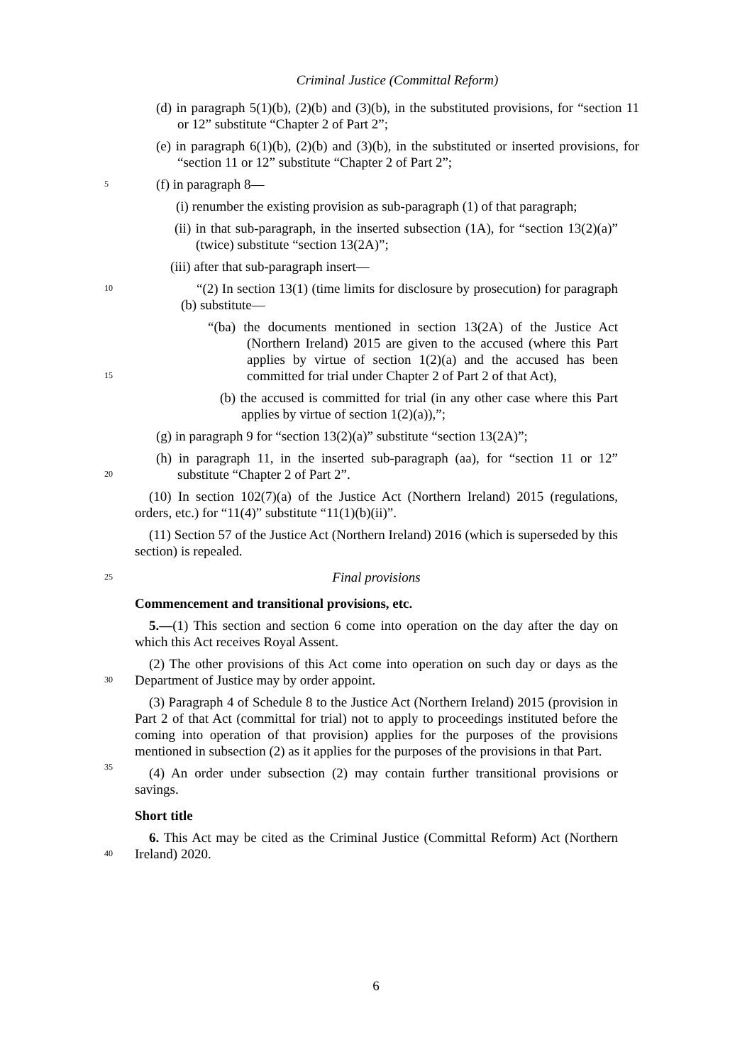Criminal Justice (Committal Reform)
(d) in paragraph 5(1)(b), (2)(b) and (3)(b), in the substituted provisions, for “section 11 or 12” substitute “Chapter 2 of Part 2”;
(e) in paragraph 6(1)(b), (2)(b) and (3)(b), in the substituted or inserted provisions, for “section 11 or 12” substitute “Chapter 2 of Part 2”;
5
(f) in paragraph 8—
(i) renumber the existing provision as sub-paragraph (1) of that paragraph;
(ii) in that sub-paragraph, in the inserted subsection (1A), for “section 13(2)(a)” (twice) substitute “section 13(2A)”;
(iii) after that sub-paragraph insert—
10
“(2) In section 13(1) (time limits for disclosure by prosecution) for paragraph (b) substitute—
15
“(ba) the documents mentioned in section 13(2A) of the Justice Act (Northern Ireland) 2015 are given to the accused (where this Part applies by virtue of section 1(2)(a) and the accused has been committed for trial under Chapter 2 of Part 2 of that Act),
(b) the accused is committed for trial (in any other case where this Part applies by virtue of section 1(2)(a)),”;
(g) in paragraph 9 for “section 13(2)(a)” substitute “section 13(2A)”;
20
(h) in paragraph 11, in the inserted sub-paragraph (aa), for “section 11 or 12” substitute “Chapter 2 of Part 2”.
(10) In section 102(7)(a) of the Justice Act (Northern Ireland) 2015 (regulations, orders, etc.) for “11(4)” substitute “11(1)(b)(ii)”.
(11) Section 57 of the Justice Act (Northern Ireland) 2016 (which is superseded by this section) is repealed.
25
Final provisions
Commencement and transitional provisions, etc.
5.—(1) This section and section 6 come into operation on the day after the day on which this Act receives Royal Assent.
30
(2) The other provisions of this Act come into operation on such day or days as the Department of Justice may by order appoint.
35
(3) Paragraph 4 of Schedule 8 to the Justice Act (Northern Ireland) 2015 (provision in Part 2 of that Act (committal for trial) not to apply to proceedings instituted before the coming into operation of that provision) applies for the purposes of the provisions mentioned in subsection (2) as it applies for the purposes of the provisions in that Part.
(4) An order under subsection (2) may contain further transitional provisions or savings.
Short title
40
6. This Act may be cited as the Criminal Justice (Committal Reform) Act (Northern Ireland) 2020.
6